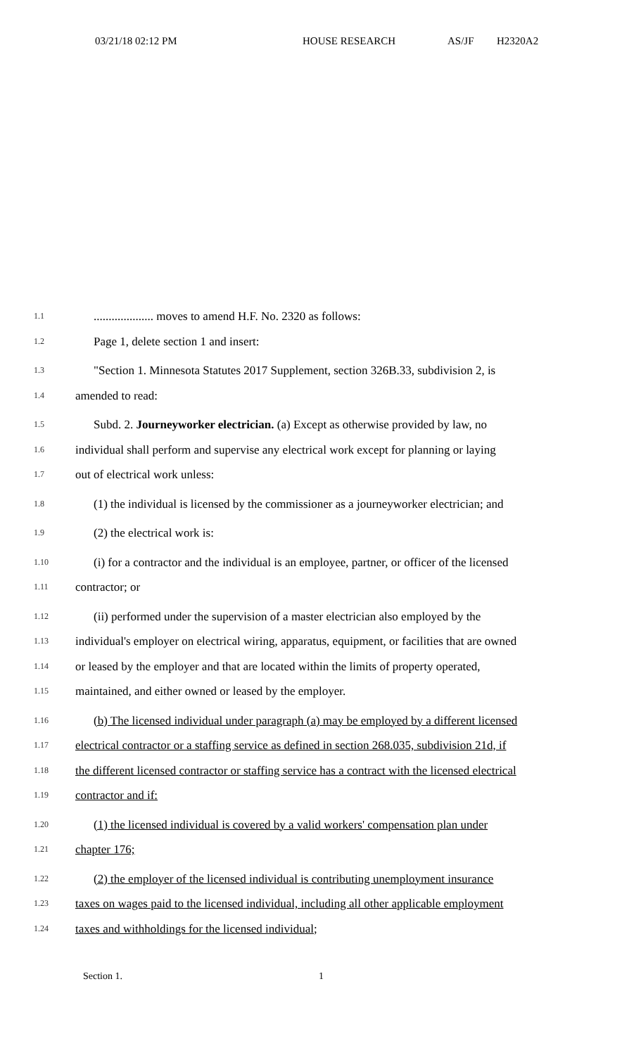03/21/18 02:12 PM HOUSE RESEARCH AS/JF H2320A2
1.1.................... moves to amend H.F. No. 2320 as follows:
1.2 Page 1, delete section 1 and insert:
1.3 "Section 1. Minnesota Statutes 2017 Supplement, section 326B.33, subdivision 2, is
1.4 amended to read:
1.5 Subd. 2. Journeyworker electrician. (a) Except as otherwise provided by law, no
1.6 individual shall perform and supervise any electrical work except for planning or laying
1.7 out of electrical work unless:
1.8 (1) the individual is licensed by the commissioner as a journeyworker electrician; and
1.9 (2) the electrical work is:
1.10 (i) for a contractor and the individual is an employee, partner, or officer of the licensed
1.11 contractor; or
1.12 (ii) performed under the supervision of a master electrician also employed by the
1.13 individual's employer on electrical wiring, apparatus, equipment, or facilities that are owned
1.14 or leased by the employer and that are located within the limits of property operated,
1.15 maintained, and either owned or leased by the employer.
1.16 (b) The licensed individual under paragraph (a) may be employed by a different licensed
1.17 electrical contractor or a staffing service as defined in section 268.035, subdivision 21d, if
1.18 the different licensed contractor or staffing service has a contract with the licensed electrical
1.19 contractor and if:
1.20 (1) the licensed individual is covered by a valid workers' compensation plan under
1.21 chapter 176;
1.22 (2) the employer of the licensed individual is contributing unemployment insurance
1.23 taxes on wages paid to the licensed individual, including all other applicable employment
1.24 taxes and withholdings for the licensed individual;
Section 1. 1